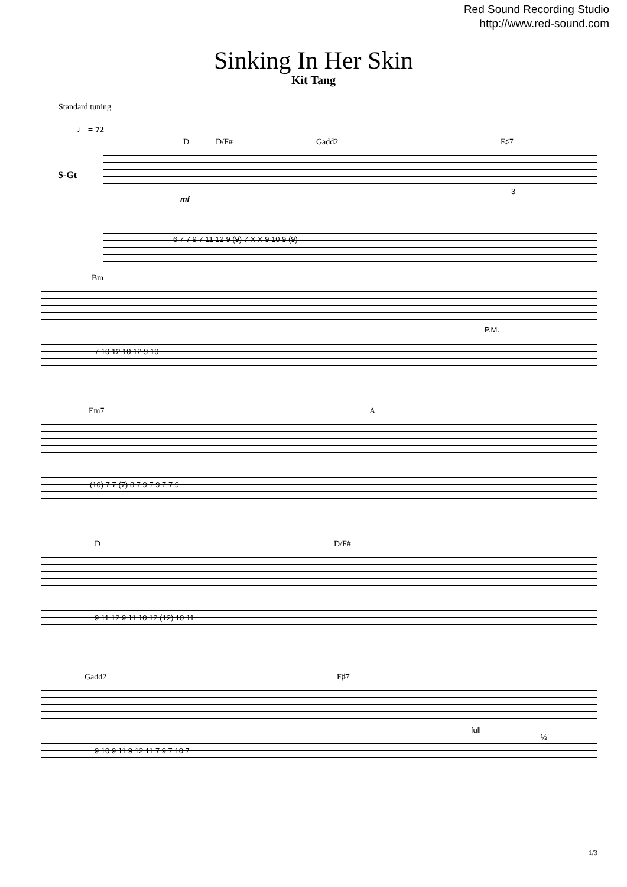Red Sound Recording Studio
http://www.red-sound.com
Sinking In Her Skin
Kit Tang
Standard tuning
♩ = 72
S-Gt
D D/F# Gadd2 F♯7
mf
6 7 7 9 7 11 12 9 (9) 7 X X 9 10 9 (9)
3
Bm
P.M.
7 10 12 10 12 9 10
Em7 A
(10) 7 7 (7) 8 7 9 7 9 7 7 9
D D/F#
9 11 12 9 11 10 12 (12) 10 11
Gadd2 F♯7
full
½
9 10 9 11 9 12 11 7 9 7 10 7
1/3